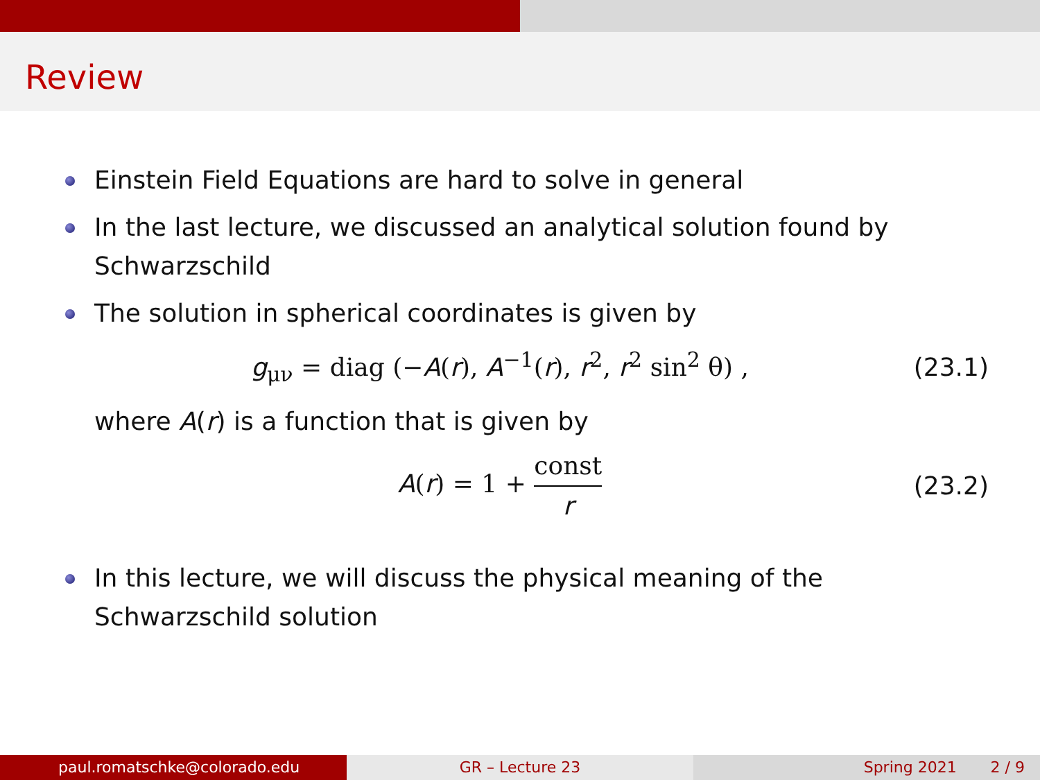Review
Einstein Field Equations are hard to solve in general
In the last lecture, we discussed an analytical solution found by Schwarzschild
The solution in spherical coordinates is given by
g<sub>μν</sub> = diag (−A(r), A<sup>−1</sup>(r), r<sup>2</sup>, r<sup>2</sup> sin<sup>2</sup> θ) , (23.1)
where A(r) is a function that is given by
A(r) = 1 + const r (23.2)
In this lecture, we will discuss the physical meaning of the Schwarzschild solution
paul.romatschke@colorado.edu GR – Lecture 23 Spring 2021 2 / 9